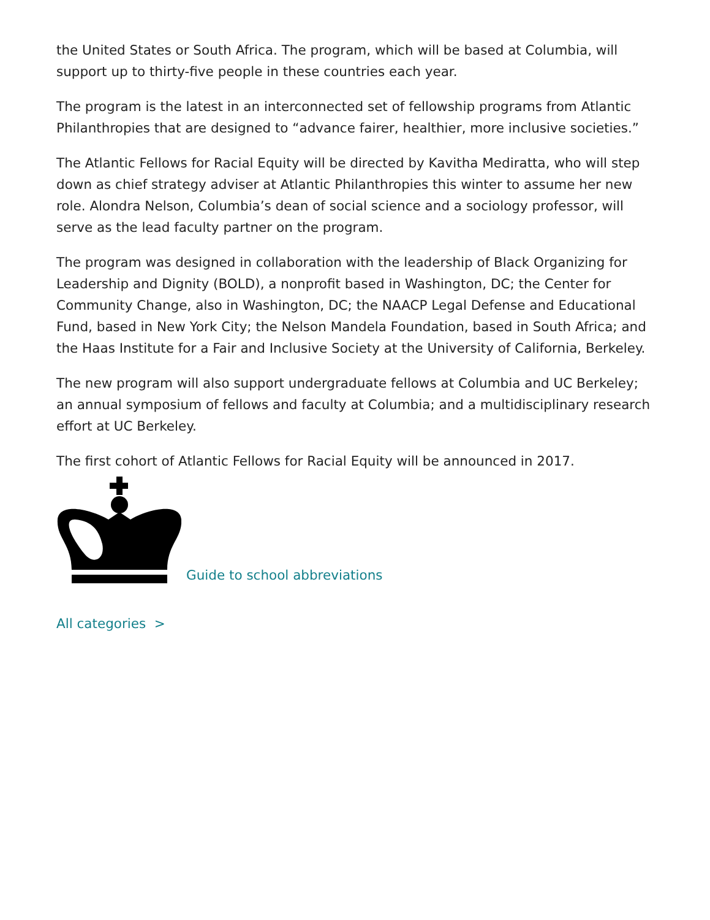the United States or South Africa. The program, which will be based at Columbia, will support up to thirty-five people in these countries each year.
The program is the latest in an interconnected set of fellowship programs from Atlantic Philanthropies that are designed to “advance fairer, healthier, more inclusive societies.”
The Atlantic Fellows for Racial Equity will be directed by Kavitha Mediratta, who will step down as chief strategy adviser at Atlantic Philanthropies this winter to assume her new role. Alondra Nelson, Columbia’s dean of social science and a sociology professor, will serve as the lead faculty partner on the program.
The program was designed in collaboration with the leadership of Black Organizing for Leadership and Dignity (BOLD), a nonprofit based in Washington, DC; the Center for Community Change, also in Washington, DC; the NAACP Legal Defense and Educational Fund, based in New York City; the Nelson Mandela Foundation, based in South Africa; and the Haas Institute for a Fair and Inclusive Society at the University of California, Berkeley.
The new program will also support undergraduate fellows at Columbia and UC Berkeley; an annual symposium of fellows and faculty at Columbia; and a multidisciplinary research effort at UC Berkeley.
The first cohort of Atlantic Fellows for Racial Equity will be announced in 2017.
Guide to school abbreviations
All categories >